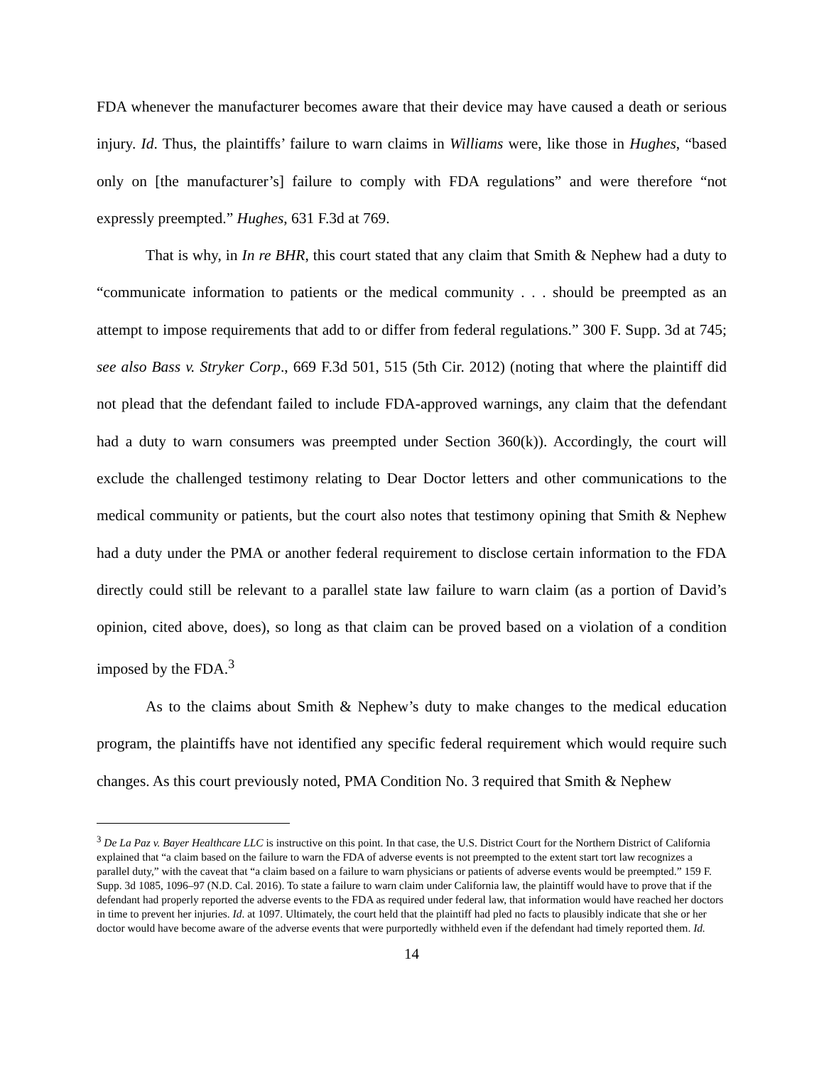FDA whenever the manufacturer becomes aware that their device may have caused a death or serious injury. Id. Thus, the plaintiffs’ failure to warn claims in Williams were, like those in Hughes, “based only on [the manufacturer’s] failure to comply with FDA regulations” and were therefore “not expressly preempted.” Hughes, 631 F.3d at 769.
That is why, in In re BHR, this court stated that any claim that Smith & Nephew had a duty to “communicate information to patients or the medical community . . . should be preempted as an attempt to impose requirements that add to or differ from federal regulations.” 300 F. Supp. 3d at 745; see also Bass v. Stryker Corp., 669 F.3d 501, 515 (5th Cir. 2012) (noting that where the plaintiff did not plead that the defendant failed to include FDA-approved warnings, any claim that the defendant had a duty to warn consumers was preempted under Section 360(k)). Accordingly, the court will exclude the challenged testimony relating to Dear Doctor letters and other communications to the medical community or patients, but the court also notes that testimony opining that Smith & Nephew had a duty under the PMA or another federal requirement to disclose certain information to the FDA directly could still be relevant to a parallel state law failure to warn claim (as a portion of David’s opinion, cited above, does), so long as that claim can be proved based on a violation of a condition imposed by the FDA.<sup>3</sup>
As to the claims about Smith & Nephew’s duty to make changes to the medical education program, the plaintiffs have not identified any specific federal requirement which would require such changes. As this court previously noted, PMA Condition No. 3 required that Smith & Nephew
<sup>3</sup> De La Paz v. Bayer Healthcare LLC is instructive on this point. In that case, the U.S. District Court for the Northern District of California explained that “a claim based on the failure to warn the FDA of adverse events is not preempted to the extent start tort law recognizes a parallel duty,” with the caveat that “a claim based on a failure to warn physicians or patients of adverse events would be preempted.” 159 F. Supp. 3d 1085, 1096–97 (N.D. Cal. 2016). To state a failure to warn claim under California law, the plaintiff would have to prove that if the defendant had properly reported the adverse events to the FDA as required under federal law, that information would have reached her doctors in time to prevent her injuries. Id. at 1097. Ultimately, the court held that the plaintiff had pled no facts to plausibly indicate that she or her doctor would have become aware of the adverse events that were purportedly withheld even if the defendant had timely reported them. Id.
14